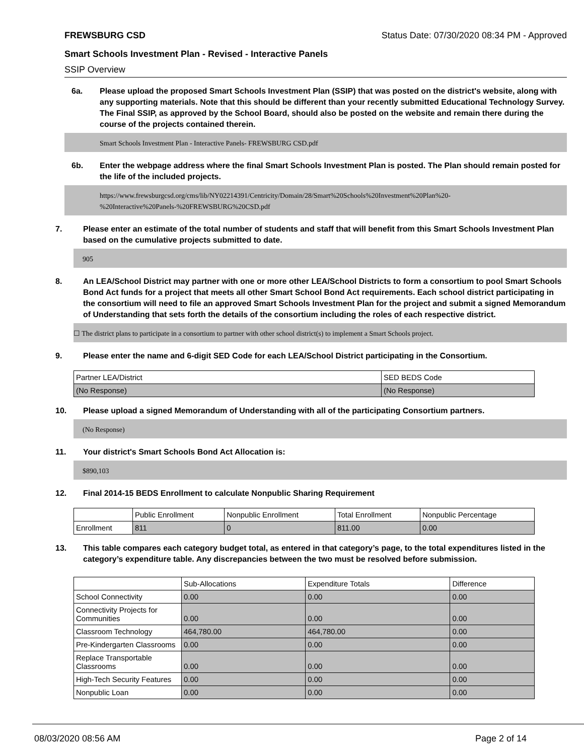FREWSBURG CSD Status Date: 07/30/2020 08:34 PM - Approved
Smart Schools Investment Plan - Revised - Interactive Panels
SSIP Overview
6a. Please upload the proposed Smart Schools Investment Plan (SSIP) that was posted on the district's website, along with any supporting materials. Note that this should be different than your recently submitted Educational Technology Survey. The Final SSIP, as approved by the School Board, should also be posted on the website and remain there during the course of the projects contained therein.
Smart Schools Investment Plan - Interactive Panels- FREWSBURG CSD.pdf
6b. Enter the webpage address where the final Smart Schools Investment Plan is posted. The Plan should remain posted for the life of the included projects.
https://www.frewsburgcsd.org/cms/lib/NY02214391/Centricity/Domain/28/Smart%20Schools%20Investment%20Plan%20-
%20Interactive%20Panels-%20FREWSBURG%20CSD.pdf
7. Please enter an estimate of the total number of students and staff that will benefit from this Smart Schools Investment Plan based on the cumulative projects submitted to date.
905
8. An LEA/School District may partner with one or more other LEA/School Districts to form a consortium to pool Smart Schools Bond Act funds for a project that meets all other Smart School Bond Act requirements. Each school district participating in the consortium will need to file an approved Smart Schools Investment Plan for the project and submit a signed Memorandum of Understanding that sets forth the details of the consortium including the roles of each respective district.
☐ The district plans to participate in a consortium to partner with other school district(s) to implement a Smart Schools project.
9. Please enter the name and 6-digit SED Code for each LEA/School District participating in the Consortium.
| Partner LEA/District | SED BEDS Code |
| --- | --- |
| (No Response) | (No Response) |
10. Please upload a signed Memorandum of Understanding with all of the participating Consortium partners.
(No Response)
11. Your district's Smart Schools Bond Act Allocation is:
$890,103
12. Final 2014-15 BEDS Enrollment to calculate Nonpublic Sharing Requirement
| | Public Enrollment | Nonpublic Enrollment | Total Enrollment | Nonpublic Percentage |
| --- | --- | --- | --- | --- |
| Enrollment | 811 | 0 | 811.00 | 0.00 |
13. This table compares each category budget total, as entered in that category’s page, to the total expenditures listed in the category’s expenditure table. Any discrepancies between the two must be resolved before submission.
| | Sub-Allocations | Expenditure Totals | Difference |
| --- | --- | --- | --- |
| School Connectivity | 0.00 | 0.00 | 0.00 |
| Connectivity Projects for Communities | 0.00 | 0.00 | 0.00 |
| Classroom Technology | 464,780.00 | 464,780.00 | 0.00 |
| Pre-Kindergarten Classrooms | 0.00 | 0.00 | 0.00 |
| Replace Transportable Classrooms | 0.00 | 0.00 | 0.00 |
| High-Tech Security Features | 0.00 | 0.00 | 0.00 |
| Nonpublic Loan | 0.00 | 0.00 | 0.00 |
08/03/2020 08:56 AM Page 2 of 14